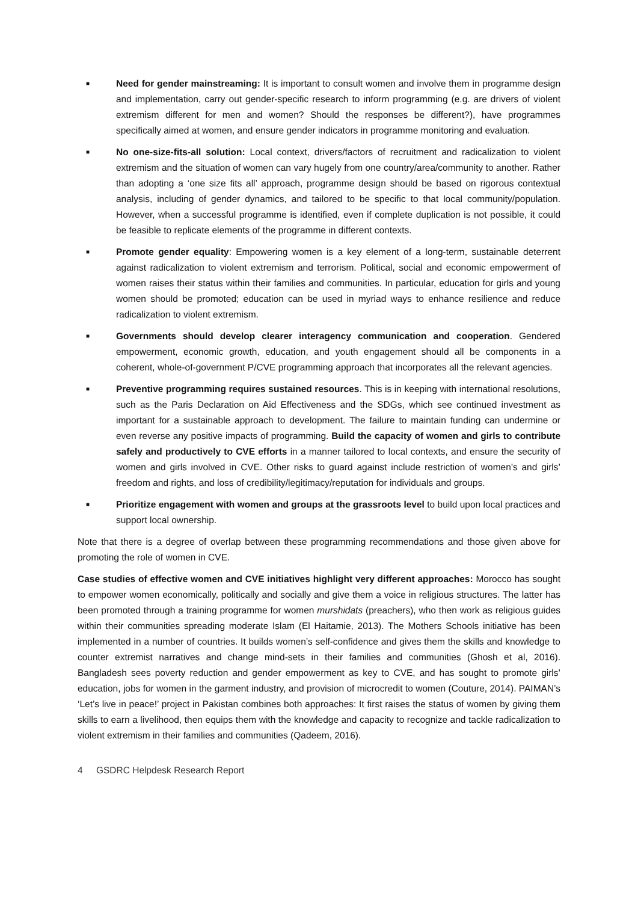■ Need for gender mainstreaming: It is important to consult women and involve them in programme design and implementation, carry out gender-specific research to inform programming (e.g. are drivers of violent extremism different for men and women? Should the responses be different?), have programmes specifically aimed at women, and ensure gender indicators in programme monitoring and evaluation.
■ No one-size-fits-all solution: Local context, drivers/factors of recruitment and radicalization to violent extremism and the situation of women can vary hugely from one country/area/community to another. Rather than adopting a ‘one size fits all’ approach, programme design should be based on rigorous contextual analysis, including of gender dynamics, and tailored to be specific to that local community/population. However, when a successful programme is identified, even if complete duplication is not possible, it could be feasible to replicate elements of the programme in different contexts.
■ Promote gender equality: Empowering women is a key element of a long-term, sustainable deterrent against radicalization to violent extremism and terrorism. Political, social and economic empowerment of women raises their status within their families and communities. In particular, education for girls and young women should be promoted; education can be used in myriad ways to enhance resilience and reduce radicalization to violent extremism.
■ Governments should develop clearer interagency communication and cooperation. Gendered empowerment, economic growth, education, and youth engagement should all be components in a coherent, whole-of-government P/CVE programming approach that incorporates all the relevant agencies.
■ Preventive programming requires sustained resources. This is in keeping with international resolutions, such as the Paris Declaration on Aid Effectiveness and the SDGs, which see continued investment as important for a sustainable approach to development. The failure to maintain funding can undermine or even reverse any positive impacts of programming. Build the capacity of women and girls to contribute safely and productively to CVE efforts in a manner tailored to local contexts, and ensure the security of women and girls involved in CVE. Other risks to guard against include restriction of women’s and girls’ freedom and rights, and loss of credibility/legitimacy/reputation for individuals and groups.
■ Prioritize engagement with women and groups at the grassroots level to build upon local practices and support local ownership.
Note that there is a degree of overlap between these programming recommendations and those given above for promoting the role of women in CVE.
Case studies of effective women and CVE initiatives highlight very different approaches: Morocco has sought to empower women economically, politically and socially and give them a voice in religious structures. The latter has been promoted through a training programme for women murshidats (preachers), who then work as religious guides within their communities spreading moderate Islam (El Haitamie, 2013). The Mothers Schools initiative has been implemented in a number of countries. It builds women’s self-confidence and gives them the skills and knowledge to counter extremist narratives and change mind-sets in their families and communities (Ghosh et al, 2016). Bangladesh sees poverty reduction and gender empowerment as key to CVE, and has sought to promote girls’ education, jobs for women in the garment industry, and provision of microcredit to women (Couture, 2014). PAIMAN’s ‘Let’s live in peace!’ project in Pakistan combines both approaches: It first raises the status of women by giving them skills to earn a livelihood, then equips them with the knowledge and capacity to recognize and tackle radicalization to violent extremism in their families and communities (Qadeem, 2016).
4 GSDRC Helpdesk Research Report